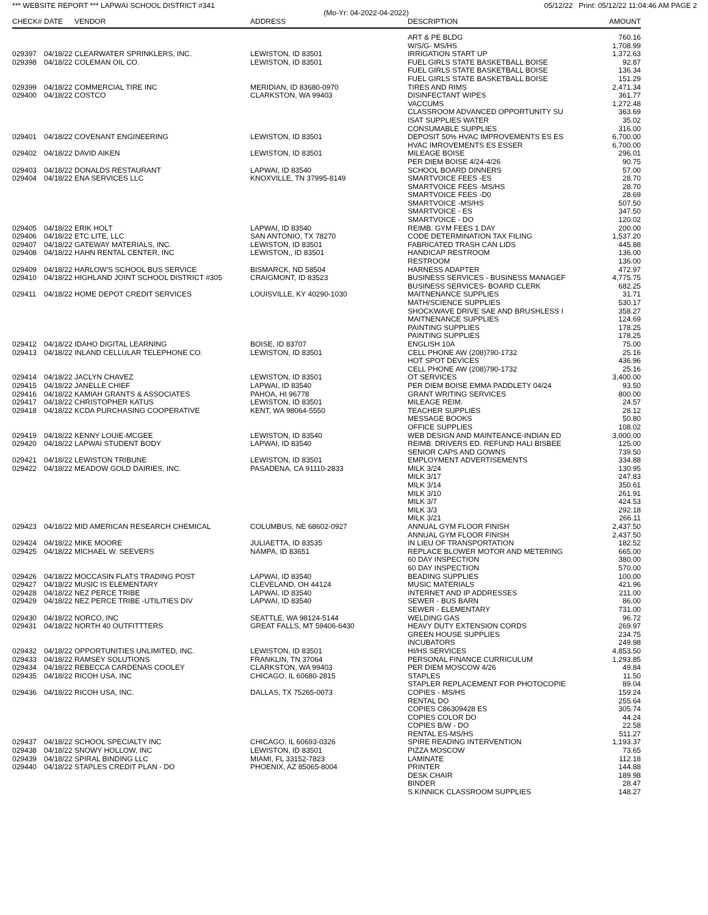*** WEBSITE REPORT *** LAPWAI SCHOOL DISTRICT #341 05/12/22 Print: 05/12/22 11:04:46 AM PAGE 2
(Mo-Yr: 04-2022-04-2022)
| CHECK# | DATE | VENDOR | ADDRESS | DESCRIPTION | AMOUNT |
| --- | --- | --- | --- | --- | --- |
| | | | | ART & PE BLDG | 760.16 |
| | | | | W/S/G- MS/HS | 1,708.99 |
| 029397 | 04/18/22 | CLEARWATER SPRINKLERS, INC. | LEWISTON, ID 83501 | IRRIGATION START UP | 1,372.63 |
| 029398 | 04/18/22 | COLEMAN OIL CO. | LEWISTON, ID 83501 | FUEL GIRLS STATE BASKETBALL BOISE | 92.87 |
| | | | | FUEL GIRLS STATE BASKETBALL BOISE | 136.34 |
| | | | | FUEL GIRLS STATE BASKETBALL BOISE | 151.29 |
| 029399 | 04/18/22 | COMMERCIAL TIRE INC | MERIDIAN, ID 83680-0970 | TIRES AND RIMS | 2,471.34 |
| 029400 | 04/18/22 | COSTCO | CLARKSTON, WA 99403 | DISINFECTANT WIPES | 361.77 |
| | | | | VACCUMS | 1,272.48 |
| | | | | CLASSROOM ADVANCED OPPORTUNITY SU | 363.69 |
| | | | | ISAT SUPPLIES WATER | 35.02 |
| | | | | CONSUMABLE SUPPLIES | 316.00 |
| 029401 | 04/18/22 | COVENANT ENGINEERING | LEWISTON, ID 83501 | DEPOSIT 50% HVAC IMPROVEMENTS ES ES | 6,700.00 |
| | | | | HVAC IMROVEMENTS ES ESSER | 6,700.00 |
| 029402 | 04/18/22 | DAVID AIKEN | LEWISTON, ID 83501 | MILEAGE BOISE | 296.01 |
| | | | | PER DIEM BOISE 4/24-4/26 | 90.75 |
| 029403 | 04/18/22 | DONALDS RESTAURANT | LAPWAI, ID 83540 | SCHOOL BOARD DINNERS | 57.00 |
| 029404 | 04/18/22 | ENA SERVICES LLC | KNOXVILLE, TN 37995-8149 | SMARTVOICE FEES -ES | 28.70 |
| | | | | SMARTVOICE FEES -MS/HS | 28.70 |
| | | | | SMARTVOICE FEES -D0 | 28.69 |
| | | | | SMARTVOICE -MS/HS | 507.50 |
| | | | | SMARTVOICE - ES | 347.50 |
| | | | | SMARTVOICE - DO | 120.02 |
| 029405 | 04/18/22 | ERIK HOLT | LAPWAI, ID 83540 | REIMB. GYM FEES 1 DAY | 200.00 |
| 029406 | 04/18/22 | ETC LITE, LLC | SAN ANTONIO, TX 78270 | CODE DETERMINATION TAX FILING | 1,537.20 |
| 029407 | 04/18/22 | GATEWAY MATERIALS, INC. | LEWISTON, ID 83501 | FABRICATED TRASH CAN LIDS | 445.88 |
| 029408 | 04/18/22 | HAHN RENTAL CENTER, INC | LEWISTON,, ID 83501 | HANDICAP RESTROOM | 136.00 |
| | | | | RESTROOM | 136.00 |
| 029409 | 04/18/22 | HARLOW'S SCHOOL BUS SERVICE | BISMARCK, ND 58504 | HARNESS ADAPTER | 472.97 |
| 029410 | 04/18/22 | HIGHLAND JOINT SCHOOL DISTRICT #305 | CRAIGMONT, ID 83523 | BUSINESS SERVICES - BUSINESS MANAGEF | 4,775.75 |
| | | | | BUSINESS SERVICES- BOARD CLERK | 682.25 |
| 029411 | 04/18/22 | HOME DEPOT CREDIT SERVICES | LOUISVILLE, KY 40290-1030 | MAITNENANCE SUPPLIES | 31.71 |
| | | | | MATH/SCIENCE SUPPLIES | 530.17 |
| | | | | SHOCKWAVE DRIVE SAE AND BRUSHLESS I | 358.27 |
| | | | | MAITNENANCE SUPPLIES | 124.69 |
| | | | | PAINTING SUPPLIES | 178.25 |
| | | | | PAINTING SUPPLIES | 178.25 |
| 029412 | 04/18/22 | IDAHO DIGITAL LEARNING | BOISE, ID 83707 | ENGLISH 10A | 75.00 |
| 029413 | 04/18/22 | INLAND CELLULAR TELEPHONE CO. | LEWISTON, ID 83501 | CELL PHONE AW (208)790-1732 | 25.16 |
| | | | | HOT SPOT DEVICES | 436.96 |
| | | | | CELL PHONE AW (208)790-1732 | 25.16 |
| 029414 | 04/18/22 | JACLYN CHAVEZ | LEWISTON, ID 83501 | OT SERVICES | 3,400.00 |
| 029415 | 04/18/22 | JANELLE CHIEF | LAPWAI, ID 83540 | PER DIEM BOISE EMMA PADDLETY 04/24 | 93.50 |
| 029416 | 04/18/22 | KAMIAH GRANTS & ASSOCIATES | PAHOA, HI 96778 | GRANT WRITING SERVICES | 800.00 |
| 029417 | 04/18/22 | CHRISTOPHER KATUS | LEWISTON, ID 83501 | MILEAGE REIM. | 24.57 |
| 029418 | 04/18/22 | KCDA PURCHASING COOPERATIVE | KENT, WA 98064-5550 | TEACHER SUPPLIES | 28.12 |
| | | | | MESSAGE BOOKS | 50.80 |
| | | | | OFFICE SUPPLIES | 108.02 |
| 029419 | 04/18/22 | KENNY LOUIE-MCGEE | LEWISTON, ID 83540 | WEB DESIGN AND MAINTEANCE-INDIAN ED | 3,000.00 |
| 029420 | 04/18/22 | LAPWAI STUDENT BODY | LAPWAI, ID 83540 | REIMB. DRIVERS ED. REFUND HALI BISBEE | 125.00 |
| | | | | SENIOR CAPS AND GOWNS | 739.50 |
| 029421 | 04/18/22 | LEWISTON TRIBUNE | LEWISTON, ID 83501 | EMPLOYMENT ADVERTISEMENTS | 334.88 |
| 029422 | 04/18/22 | MEADOW GOLD DAIRIES, INC. | PASADENA, CA 91110-2833 | MILK 3/24 | 130.95 |
| | | | | MILK 3/17 | 247.83 |
| | | | | MILK 3/14 | 350.61 |
| | | | | MILK 3/10 | 261.91 |
| | | | | MILK 3/7 | 424.53 |
| | | | | MILK 3/3 | 292.18 |
| | | | | MILK 3/21 | 266.11 |
| 029423 | 04/18/22 | MID AMERICAN RESEARCH CHEMICAL | COLUMBUS, NE 68602-0927 | ANNUAL GYM FLOOR FINISH | 2,437.50 |
| | | | | ANNUAL GYM FLOOR FINISH | 2,437.50 |
| 029424 | 04/18/22 | MIKE MOORE | JULIAETTA, ID 83535 | IN LIEU OF TRANSPORTATION | 182.52 |
| 029425 | 04/18/22 | MICHAEL W. SEEVERS | NAMPA, ID 83651 | REPLACE BLOWER MOTOR AND METERING | 665.00 |
| | | | | 60 DAY INSPECTION | 380.00 |
| | | | | 60 DAY INSPECTION | 570.00 |
| 029426 | 04/18/22 | MOCCASIN FLATS TRADING POST | LAPWAI, ID 83540 | BEADING SUPPLIES | 100.00 |
| 029427 | 04/18/22 | MUSIC IS ELEMENTARY | CLEVELAND, OH 44124 | MUSIC MATERIALS | 421.96 |
| 029428 | 04/18/22 | NEZ PERCE TRIBE | LAPWAI, ID 83540 | INTERNET AND IP ADDRESSES | 211.00 |
| 029429 | 04/18/22 | NEZ PERCE TRIBE -UTILITIES DIV | LAPWAI, ID 83540 | SEWER - BUS BARN | 86.00 |
| | | | | SEWER - ELEMENTARY | 731.00 |
| 029430 | 04/18/22 | NORCO, INC | SEATTLE, WA 98124-5144 | WELDING GAS | 96.72 |
| 029431 | 04/18/22 | NORTH 40 OUTFITTTERS | GREAT FALLS, MT 59406-6430 | HEAVY DUTY EXTENSION CORDS | 269.97 |
| | | | | GREEN HOUSE SUPPLIES | 234.75 |
| | | | | INCUBATORS | 249.98 |
| 029432 | 04/18/22 | OPPORTUNITIES UNLIMITED, INC. | LEWISTON, ID 83501 | HI/HS SERVICES | 4,853.50 |
| 029433 | 04/18/22 | RAMSEY SOLUTIONS | FRANKLIN, TN 37064 | PERSONAL FINANCE CURRICULUM | 1,293.85 |
| 029434 | 04/18/22 | REBECCA CARDENAS COOLEY | CLARKSTON, WA 99403 | PER DIEM MOSCOW 4/26 | 49.84 |
| 029435 | 04/18/22 | RICOH USA, INC | CHICAGO, IL 60680-2815 | STAPLES | 11.50 |
| | | | | STAPLER REPLACEMENT FOR PHOTOCOPIE | 89.04 |
| 029436 | 04/18/22 | RICOH USA, INC. | DALLAS, TX 75265-0073 | COPIES - MS/HS | 159.24 |
| | | | | RENTAL DO | 255.64 |
| | | | | COPIES C86309428 ES | 305.74 |
| | | | | COPIES COLOR DO | 44.24 |
| | | | | COPIES B/W - DO | 22.58 |
| | | | | RENTAL ES-MS/HS | 511.27 |
| 029437 | 04/18/22 | SCHOOL SPECIALTY INC | CHICAGO, IL 60693-0326 | SPIRE READING INTERVENTION | 1,193.37 |
| 029438 | 04/18/22 | SNOWY HOLLOW, INC | LEWISTON, ID 83501 | PIZZA MOSCOW | 73.65 |
| 029439 | 04/18/22 | SPIRAL BINDING LLC | MIAMI, FL 33152-7823 | LAMINATE | 112.18 |
| 029440 | 04/18/22 | STAPLES CREDIT PLAN - DO | PHOENIX, AZ 85065-8004 | PRINTER | 144.88 |
| | | | | DESK CHAIR | 189.98 |
| | | | | BINDER | 28.47 |
| | | | | S.KINNICK CLASSROOM SUPPLIES | 148.27 |